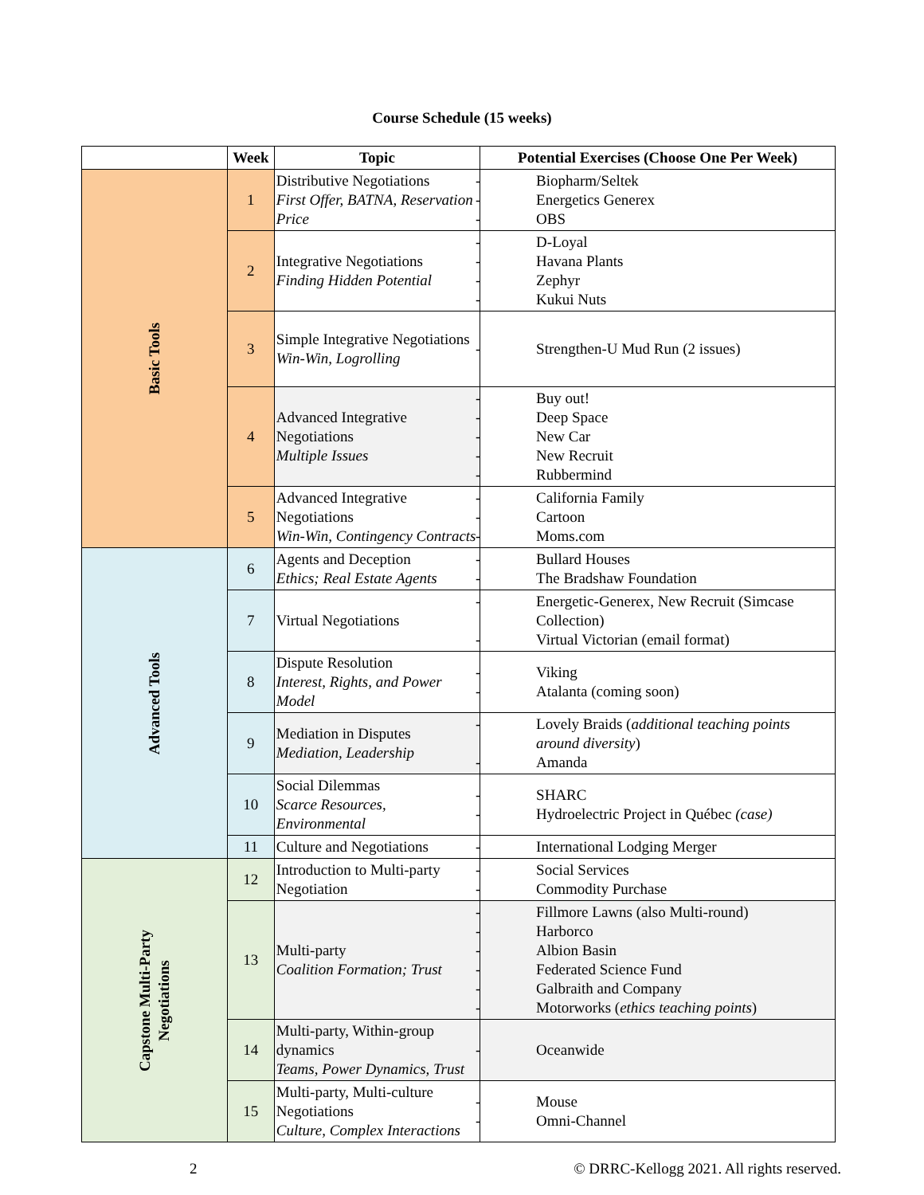Course Schedule (15 weeks)
| | Week | Topic | Potential Exercises (Choose One Per Week) |
| --- | --- | --- | --- |
| Basic Tools | 1 | Distributive Negotiations First Offer, BATNA, Reservation Price | Biopharm/Seltek Energetics Generex OBS |
| | 2 | Integrative Negotiations Finding Hidden Potential | D-Loyal Havana Plants Zephyr Kukui Nuts |
| | 3 | Simple Integrative Negotiations Win-Win, Logrolling | Strengthen-U Mud Run (2 issues) |
| | 4 | Advanced Integrative Negotiations Multiple Issues | Buy out! Deep Space New Car New Recruit Rubbermind |
| | 5 | Advanced Integrative Negotiations Win-Win, Contingency Contracts | California Family Cartoon Moms.com |
| Advanced Tools | 6 | Agents and Deception Ethics; Real Estate Agents | Bullard Houses The Bradshaw Foundation |
| | 7 | Virtual Negotiations | Energetic-Generex, New Recruit (Simcase Collection) Virtual Victorian (email format) |
| | 8 | Dispute Resolution Interest, Rights, and Power Model | Viking Atalanta (coming soon) |
| | 9 | Mediation in Disputes Mediation, Leadership | Lovely Braids ( additional teaching points around diversity ) Amanda |
| | 10 | Social Dilemmas Scarce Resources, Environmental | SHARC Hydroelectric Project in Québec (case) |
| | 11 | Culture and Negotiations | International Lodging Merger |
| Capstone Multi-Party Negotiations | 12 | Introduction to Multi-party Negotiation | Social Services Commodity Purchase |
| | 13 | Multi-party Coalition Formation; Trust | Fillmore Lawns (also Multi-round) Harborco Albion Basin Federated Science Fund Galbraith and Company Motorworks ( ethics teaching points ) |
| | 14 | Multi-party, Within-group dynamics Teams, Power Dynamics, Trust | Oceanwide |
| | 15 | Multi-party, Multi-culture Negotiations Culture, Complex Interactions | Mouse Omni-Channel |
2 © DRRC-Kellogg 2021. All rights reserved.